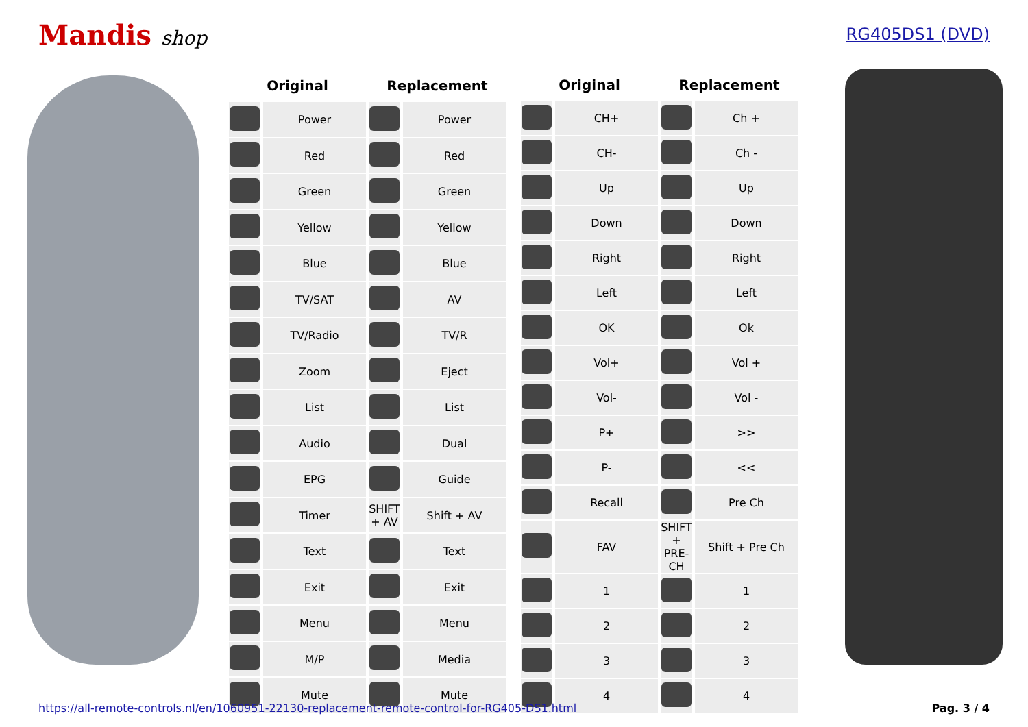Mandis shop
RG405DS1 (DVD)
| Original | | Replacement | |
| --- | --- | --- | --- |
| | Power | | Power |
| | Red | | Red |
| | Green | | Green |
| | Yellow | | Yellow |
| | Blue | | Blue |
| | TV/SAT | | AV |
| | TV/Radio | | TV/R |
| | Zoom | | Eject |
| | List | | List |
| | Audio | | Dual |
| | EPG | | Guide |
| | Timer | SHIFT + AV | Shift + AV |
| | Text | | Text |
| | Exit | | Exit |
| | Menu | | Menu |
| | M/P | | Media |
| | Mute | | Mute |
| Original | | Replacement | |
| --- | --- | --- | --- |
| | CH+ | | Ch + |
| | CH- | | Ch - |
| | Up | | Up |
| | Down | | Down |
| | Right | | Right |
| | Left | | Left |
| | OK | | Ok |
| | Vol+ | | Vol + |
| | Vol- | | Vol - |
| | P+ | | >> |
| | P- | | << |
| | Recall | | Pre Ch |
| | FAV | SHIFT + PRE-CH | Shift + Pre Ch |
| | 1 | | 1 |
| | 2 | | 2 |
| | 3 | | 3 |
| | 4 | | 4 |
https://all-remote-controls.nl/en/1060951-22130-replacement-remote-control-for-RG405-DS1.html Pag. 3 / 4